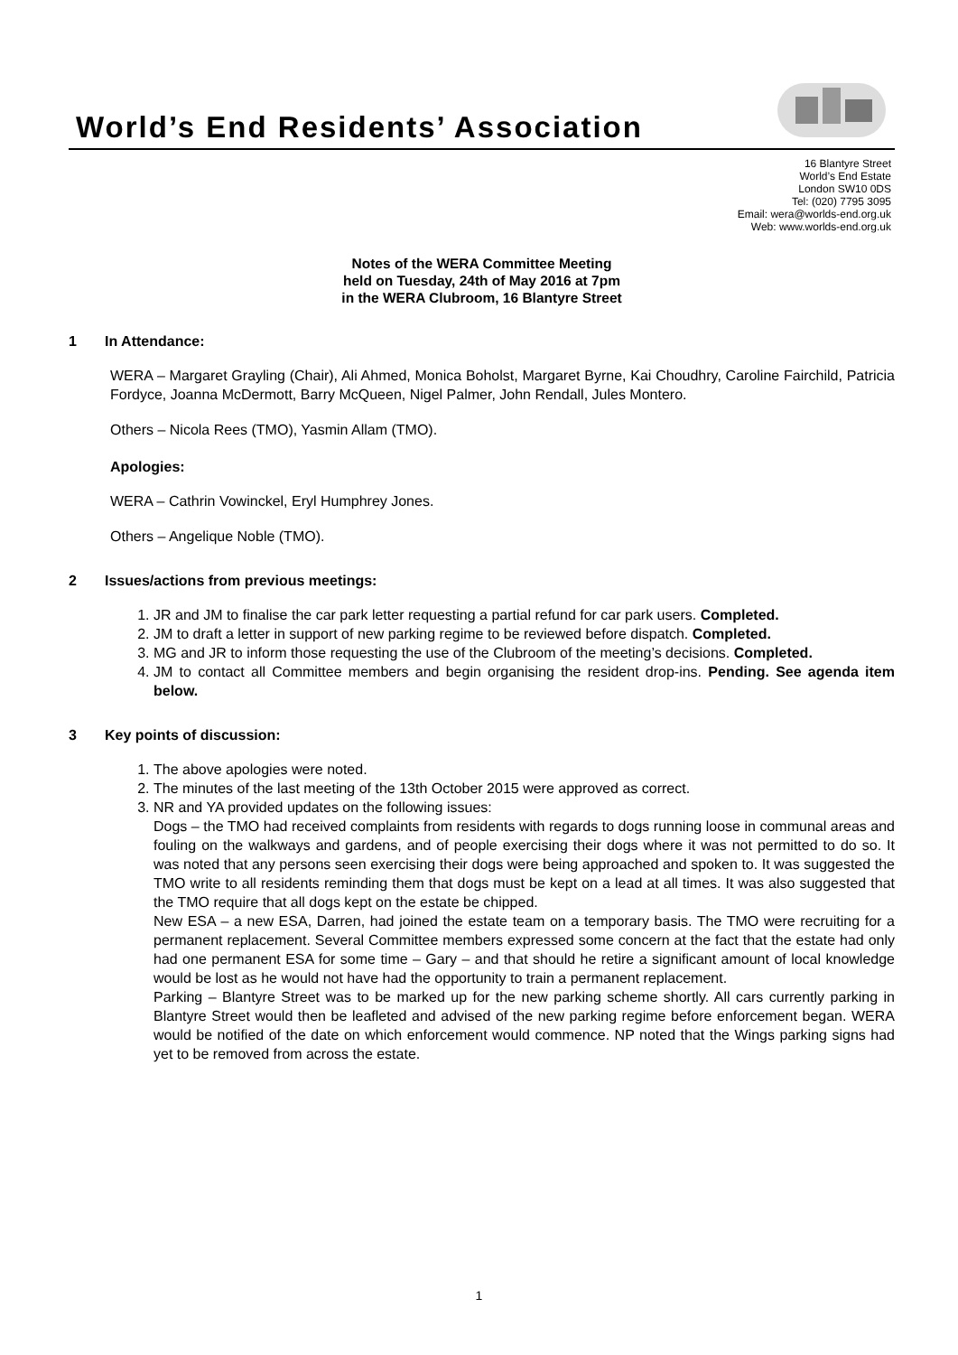World’s End Residents’ Association
16 Blantyre Street
World’s End Estate
London SW10 0DS
Tel: (020) 7795 3095
Email: wera@worlds-end.org.uk
Web: www.worlds-end.org.uk
Notes of the WERA Committee Meeting
held on Tuesday, 24th of May 2016 at 7pm
in the WERA Clubroom, 16 Blantyre Street
1 In Attendance:
WERA – Margaret Grayling (Chair), Ali Ahmed, Monica Boholst, Margaret Byrne, Kai Choudhry, Caroline Fairchild, Patricia Fordyce, Joanna McDermott, Barry McQueen, Nigel Palmer, John Rendall, Jules Montero.
Others – Nicola Rees (TMO), Yasmin Allam (TMO).
Apologies:
WERA – Cathrin Vowinckel, Eryl Humphrey Jones.
Others – Angelique Noble (TMO).
2 Issues/actions from previous meetings:
1. JR and JM to finalise the car park letter requesting a partial refund for car park users. Completed.
2. JM to draft a letter in support of new parking regime to be reviewed before dispatch. Completed.
3. MG and JR to inform those requesting the use of the Clubroom of the meeting’s decisions. Completed.
4. JM to contact all Committee members and begin organising the resident drop-ins. Pending. See agenda item below.
3 Key points of discussion:
1. The above apologies were noted.
2. The minutes of the last meeting of the 13th October 2015 were approved as correct.
3. NR and YA provided updates on the following issues:
Dogs – the TMO had received complaints from residents with regards to dogs running loose in communal areas and fouling on the walkways and gardens, and of people exercising their dogs where it was not permitted to do so. It was noted that any persons seen exercising their dogs were being approached and spoken to. It was suggested the TMO write to all residents reminding them that dogs must be kept on a lead at all times. It was also suggested that the TMO require that all dogs kept on the estate be chipped.
New ESA – a new ESA, Darren, had joined the estate team on a temporary basis. The TMO were recruiting for a permanent replacement. Several Committee members expressed some concern at the fact that the estate had only had one permanent ESA for some time – Gary – and that should he retire a significant amount of local knowledge would be lost as he would not have had the opportunity to train a permanent replacement.
Parking – Blantyre Street was to be marked up for the new parking scheme shortly. All cars currently parking in Blantyre Street would then be leafleted and advised of the new parking regime before enforcement began. WERA would be notified of the date on which enforcement would commence. NP noted that the Wings parking signs had yet to be removed from across the estate.
1